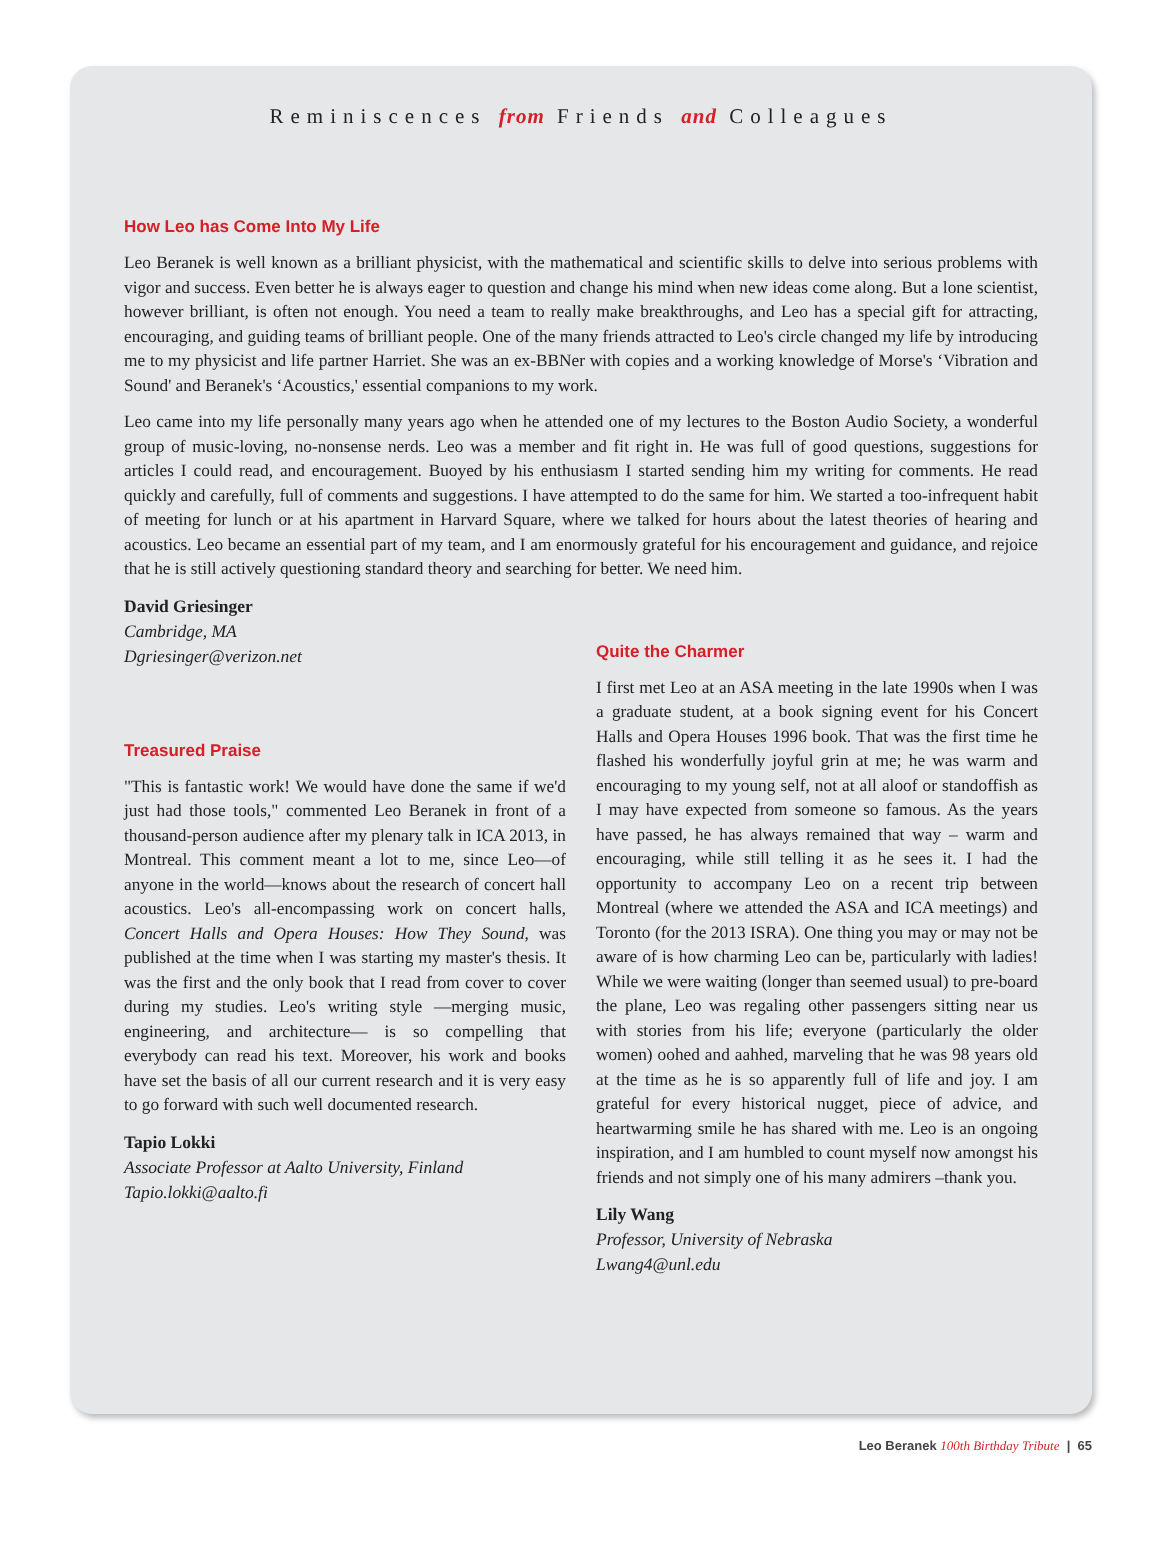Reminiscences from Friends and Colleagues
How Leo has Come Into My Life
Leo Beranek is well known as a brilliant physicist, with the mathematical and scientific skills to delve into serious problems with vigor and success. Even better he is always eager to question and change his mind when new ideas come along. But a lone scientist, however brilliant, is often not enough. You need a team to really make breakthroughs, and Leo has a special gift for attracting, encouraging, and guiding teams of brilliant people. One of the many friends attracted to Leo's circle changed my life by introducing me to my physicist and life partner Harriet. She was an ex-BBNer with copies and a working knowledge of Morse's ‘Vibration and Sound' and Beranek's ‘Acoustics,' essential companions to my work.
Leo came into my life personally many years ago when he attended one of my lectures to the Boston Audio Society, a wonderful group of music-loving, no-nonsense nerds. Leo was a member and fit right in. He was full of good questions, suggestions for articles I could read, and encouragement. Buoyed by his enthusiasm I started sending him my writing for comments. He read quickly and carefully, full of comments and suggestions. I have attempted to do the same for him. We started a too-infrequent habit of meeting for lunch or at his apartment in Harvard Square, where we talked for hours about the latest theories of hearing and acoustics. Leo became an essential part of my team, and I am enormously grateful for his encouragement and guidance, and rejoice that he is still actively questioning standard theory and searching for better. We need him.
David Griesinger
Cambridge, MA
Dgriesinger@verizon.net
Treasured Praise
"This is fantastic work! We would have done the same if we'd just had those tools," commented Leo Beranek in front of a thousand-person audience after my plenary talk in ICA 2013, in Montreal. This comment meant a lot to me, since Leo—of anyone in the world—knows about the research of concert hall acoustics. Leo's all-encompassing work on concert halls, Concert Halls and Opera Houses: How They Sound, was published at the time when I was starting my master's thesis. It was the first and the only book that I read from cover to cover during my studies. Leo's writing style —merging music, engineering, and architecture— is so compelling that everybody can read his text. Moreover, his work and books have set the basis of all our current research and it is very easy to go forward with such well documented research.
Tapio Lokki
Associate Professor at Aalto University, Finland
Tapio.lokki@aalto.fi
Quite the Charmer
I first met Leo at an ASA meeting in the late 1990s when I was a graduate student, at a book signing event for his Concert Halls and Opera Houses 1996 book. That was the first time he flashed his wonderfully joyful grin at me; he was warm and encouraging to my young self, not at all aloof or standoffish as I may have expected from someone so famous. As the years have passed, he has always remained that way – warm and encouraging, while still telling it as he sees it. I had the opportunity to accompany Leo on a recent trip between Montreal (where we attended the ASA and ICA meetings) and Toronto (for the 2013 ISRA). One thing you may or may not be aware of is how charming Leo can be, particularly with ladies! While we were waiting (longer than seemed usual) to pre-board the plane, Leo was regaling other passengers sitting near us with stories from his life; everyone (particularly the older women) oohed and aahhed, marveling that he was 98 years old at the time as he is so apparently full of life and joy. I am grateful for every historical nugget, piece of advice, and heartwarming smile he has shared with me. Leo is an ongoing inspiration, and I am humbled to count myself now amongst his friends and not simply one of his many admirers –thank you.
Lily Wang
Professor, University of Nebraska
Lwang4@unl.edu
Leo Beranek 100th Birthday Tribute | 65